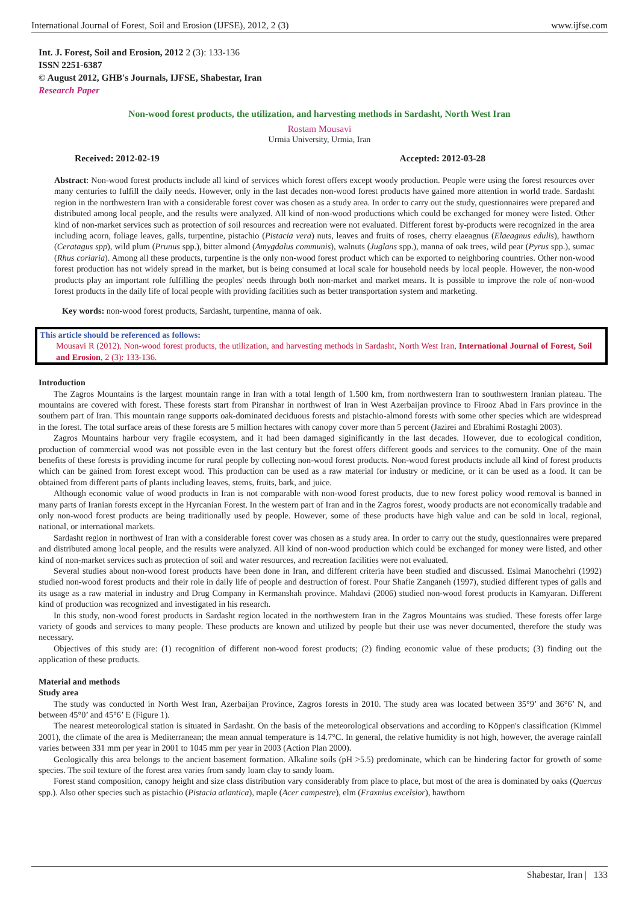International Journal of Forest, Soil and Erosion (IJFSE), 2012, 2 (3) www.ijfse.com
Int. J. Forest, Soil and Erosion, 2012 2 (3): 133-136
ISSN 2251-6387
© August 2012, GHB's Journals, IJFSE, Shabestar, Iran
Research Paper
Non-wood forest products, the utilization, and harvesting methods in Sardasht, North West Iran
Rostam Mousavi
Urmia University, Urmia, Iran
Received: 2012-02-19 Accepted: 2012-03-28
Abstract: Non-wood forest products include all kind of services which forest offers except woody production. People were using the forest resources over many centuries to fulfill the daily needs. However, only in the last decades non-wood forest products have gained more attention in world trade. Sardasht region in the northwestern Iran with a considerable forest cover was chosen as a study area. In order to carry out the study, questionnaires were prepared and distributed among local people, and the results were analyzed. All kind of non-wood productions which could be exchanged for money were listed. Other kind of non-market services such as protection of soil resources and recreation were not evaluated. Different forest by-products were recognized in the area including acorn, foliage leaves, galls, turpentine, pistachio (Pistacia vera) nuts, leaves and fruits of roses, cherry elaeagnus (Elaeagnus edulis), hawthorn (Ceratagus spp), wild plum (Prunus spp.), bitter almond (Amygdalus communis), walnuts (Juglans spp.), manna of oak trees, wild pear (Pyrus spp.), sumac (Rhus coriaria). Among all these products, turpentine is the only non-wood forest product which can be exported to neighboring countries. Other non-wood forest production has not widely spread in the market, but is being consumed at local scale for household needs by local people. However, the non-wood products play an important role fulfilling the peoples' needs through both non-market and market means. It is possible to improve the role of non-wood forest products in the daily life of local people with providing facilities such as better transportation system and marketing.
Key words: non-wood forest products, Sardasht, turpentine, manna of oak.
This article should be referenced as follows:
Mousavi R (2012). Non-wood forest products, the utilization, and harvesting methods in Sardasht, North West Iran, International Journal of Forest, Soil and Erosion, 2 (3): 133-136.
Introduction
The Zagros Mountains is the largest mountain range in Iran with a total length of 1.500 km, from northwestern Iran to southwestern Iranian plateau. The mountains are covered with forest. These forests start from Piranshar in northwest of Iran in West Azerbaijan province to Firooz Abad in Fars province in the southern part of Iran. This mountain range supports oak-dominated deciduous forests and pistachio-almond forests with some other species which are widespread in the forest. The total surface areas of these forests are 5 million hectares with canopy cover more than 5 percent (Jazirei and Ebrahimi Rostaghi 2003).
Zagros Mountains harbour very fragile ecosystem, and it had been damaged siginificantly in the last decades. However, due to ecological condition, production of commercial wood was not possible even in the last century but the forest offers different goods and services to the comunity. One of the main benefits of these forests is providing income for rural people by collecting non-wood forest products. Non-wood forest products include all kind of forest products which can be gained from forest except wood. This production can be used as a raw material for industry or medicine, or it can be used as a food. It can be obtained from different parts of plants including leaves, stems, fruits, bark, and juice.
Although economic value of wood products in Iran is not comparable with non-wood forest products, due to new forest policy wood removal is banned in many parts of Iranian forests except in the Hyrcanian Forest. In the western part of Iran and in the Zagros forest, woody products are not economically tradable and only non-wood forest products are being traditionally used by people. However, some of these products have high value and can be sold in local, regional, national, or international markets.
Sardasht region in northwest of Iran with a considerable forest cover was chosen as a study area. In order to carry out the study, questionnaires were prepared and distributed among local people, and the results were analyzed. All kind of non-wood production which could be exchanged for money were listed, and other kind of non-market services such as protection of soil and water resources, and recreation facilities were not evaluated.
Several studies about non-wood forest products have been done in Iran, and different criteria have been studied and discussed. Eslmai Manochehri (1992) studied non-wood forest products and their role in daily life of people and destruction of forest. Pour Shafie Zanganeh (1997), studied different types of galls and its usage as a raw material in industry and Drug Company in Kermanshah province. Mahdavi (2006) studied non-wood forest products in Kamyaran. Different kind of production was recognized and investigated in his research.
In this study, non-wood forest products in Sardasht region located in the northwestern Iran in the Zagros Mountains was studied. These forests offer large variety of goods and services to many people. These products are known and utilized by people but their use was never documented, therefore the study was necessary.
Objectives of this study are: (1) recognition of different non-wood forest products; (2) finding economic value of these products; (3) finding out the application of these products.
Material and methods
Study area
The study was conducted in North West Iran, Azerbaijan Province, Zagros forests in 2010. The study area was located between 35°9’ and 36°6’ N, and between 45°0’ and 45°6’ E (Figure 1).
The nearest meteorological station is situated in Sardasht. On the basis of the meteorological observations and according to Köppen's classification (Kimmel 2001), the climate of the area is Mediterranean; the mean annual temperature is 14.7°C. In general, the relative humidity is not high, however, the average rainfall varies between 331 mm per year in 2001 to 1045 mm per year in 2003 (Action Plan 2000).
Geologically this area belongs to the ancient basement formation. Alkaline soils (pH >5.5) predominate, which can be hindering factor for growth of some species. The soil texture of the forest area varies from sandy loam clay to sandy loam.
Forest stand composition, canopy height and size class distribution vary considerably from place to place, but most of the area is dominated by oaks (Quercus spp.). Also other species such as pistachio (Pistacia atlantica), maple (Acer campestre), elm (Fraxnius excelsior), hawthorn
Shabestar, Iran | 133